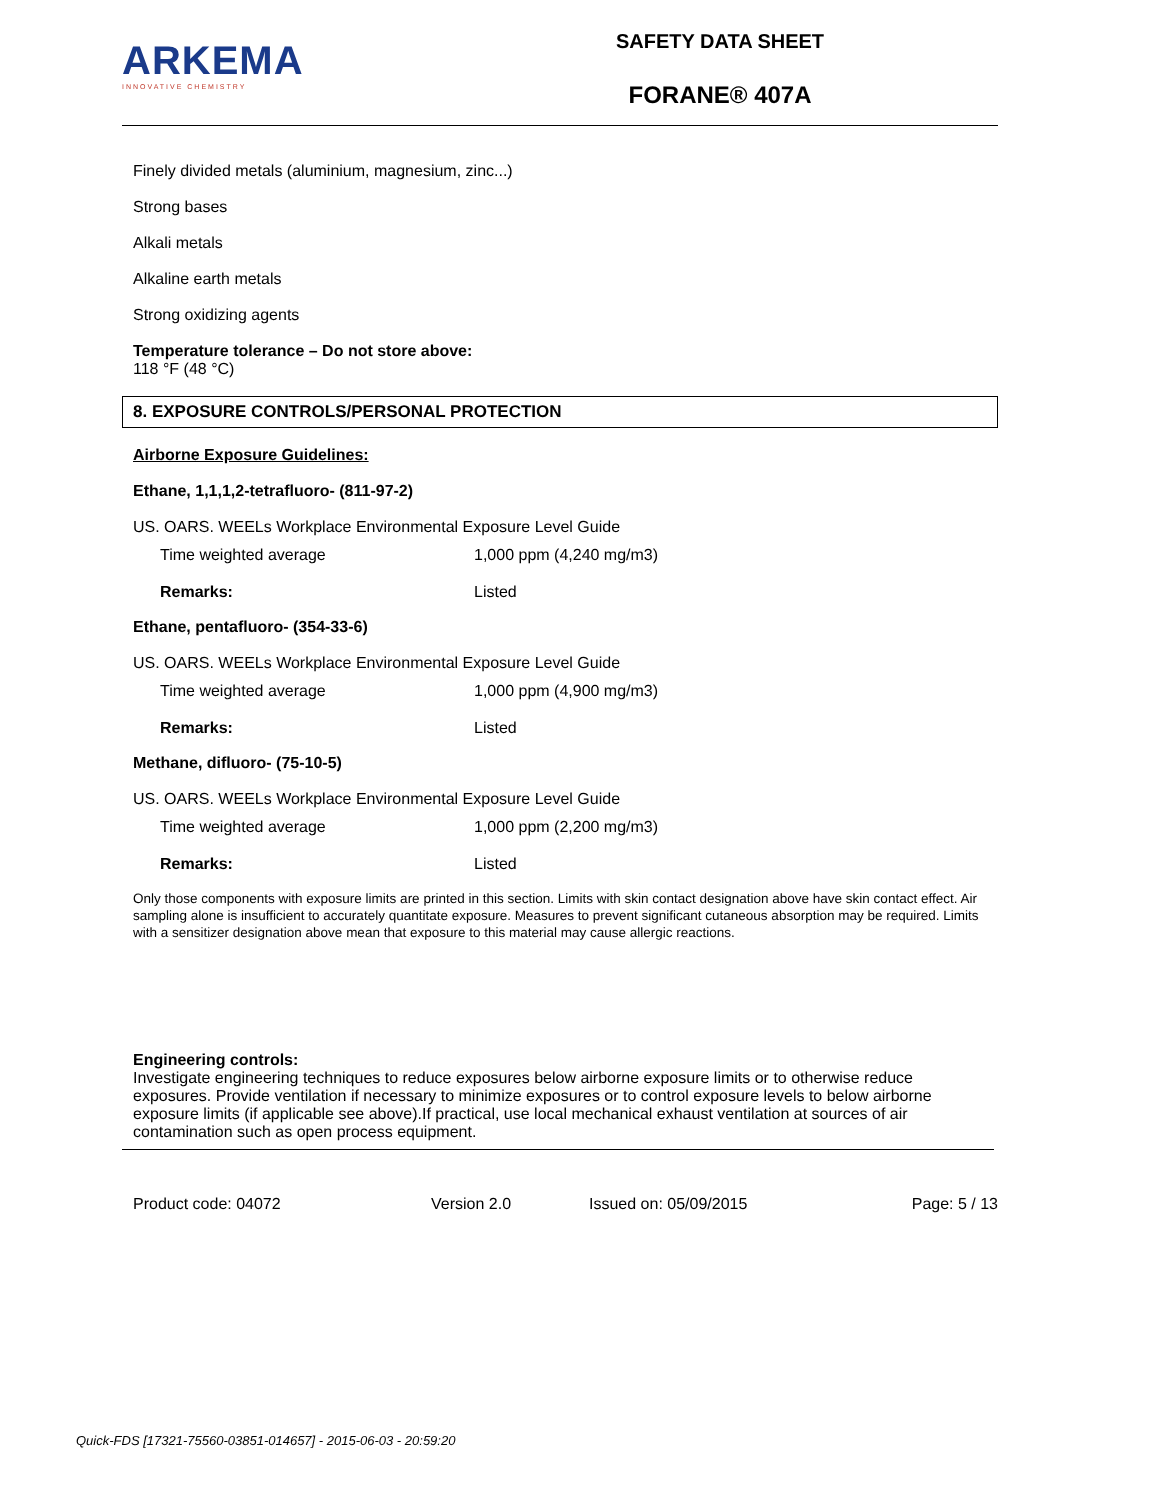ARKEMA
INNOVATIVE CHEMISTRY
SAFETY DATA SHEET
FORANE® 407A
Finely divided metals (aluminium, magnesium, zinc...)
Strong bases
Alkali metals
Alkaline earth metals
Strong oxidizing agents
Temperature tolerance – Do not store above:
118 °F (48 °C)
8. EXPOSURE CONTROLS/PERSONAL PROTECTION
Airborne Exposure Guidelines:
Ethane, 1,1,1,2-tetrafluoro- (811-97-2)
US. OARS. WEELs Workplace Environmental Exposure Level Guide
| Time weighted average | 1,000 ppm (4,240 mg/m3) |
| Remarks: | Listed |
Ethane, pentafluoro- (354-33-6)
US. OARS. WEELs Workplace Environmental Exposure Level Guide
| Time weighted average | 1,000 ppm (4,900 mg/m3) |
| Remarks: | Listed |
Methane, difluoro- (75-10-5)
US. OARS. WEELs Workplace Environmental Exposure Level Guide
| Time weighted average | 1,000 ppm (2,200 mg/m3) |
| Remarks: | Listed |
Only those components with exposure limits are printed in this section. Limits with skin contact designation above have skin contact effect. Air sampling alone is insufficient to accurately quantitate exposure. Measures to prevent significant cutaneous absorption may be required. Limits with a sensitizer designation above mean that exposure to this material may cause allergic reactions.
Engineering controls:
Investigate engineering techniques to reduce exposures below airborne exposure limits or to otherwise reduce exposures. Provide ventilation if necessary to minimize exposures or to control exposure levels to below airborne exposure limits (if applicable see above).If practical, use local mechanical exhaust ventilation at sources of air contamination such as open process equipment.
Product code: 04072 Version 2.0 Issued on: 05/09/2015 Page: 5 / 13
Quick-FDS [17321-75560-03851-014657] - 2015-06-03 - 20:59:20